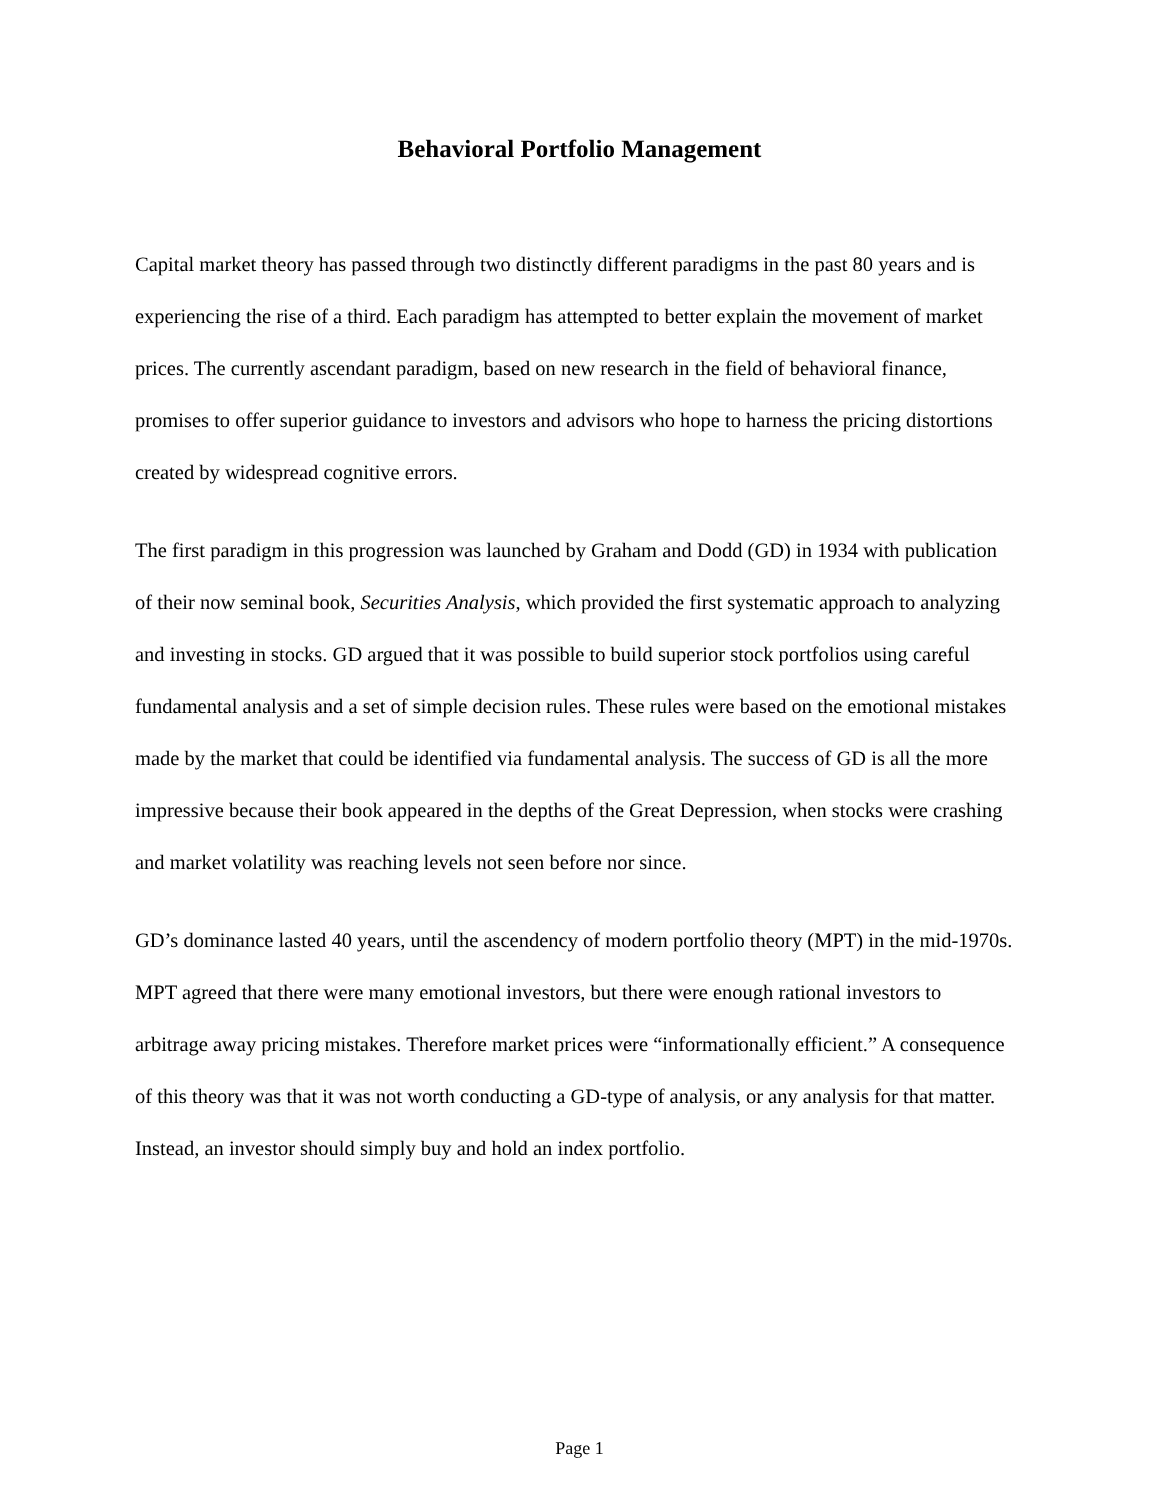Behavioral Portfolio Management
Capital market theory has passed through two distinctly different paradigms in the past 80 years and is experiencing the rise of a third. Each paradigm has attempted to better explain the movement of market prices. The currently ascendant paradigm, based on new research in the field of behavioral finance, promises to offer superior guidance to investors and advisors who hope to harness the pricing distortions created by widespread cognitive errors.
The first paradigm in this progression was launched by Graham and Dodd (GD) in 1934 with publication of their now seminal book, Securities Analysis, which provided the first systematic approach to analyzing and investing in stocks. GD argued that it was possible to build superior stock portfolios using careful fundamental analysis and a set of simple decision rules. These rules were based on the emotional mistakes made by the market that could be identified via fundamental analysis. The success of GD is all the more impressive because their book appeared in the depths of the Great Depression, when stocks were crashing and market volatility was reaching levels not seen before nor since.
GD’s dominance lasted 40 years, until the ascendency of modern portfolio theory (MPT) in the mid-1970s. MPT agreed that there were many emotional investors, but there were enough rational investors to arbitrage away pricing mistakes. Therefore market prices were “informationally efficient.” A consequence of this theory was that it was not worth conducting a GD-type of analysis, or any analysis for that matter. Instead, an investor should simply buy and hold an index portfolio.
Page 1